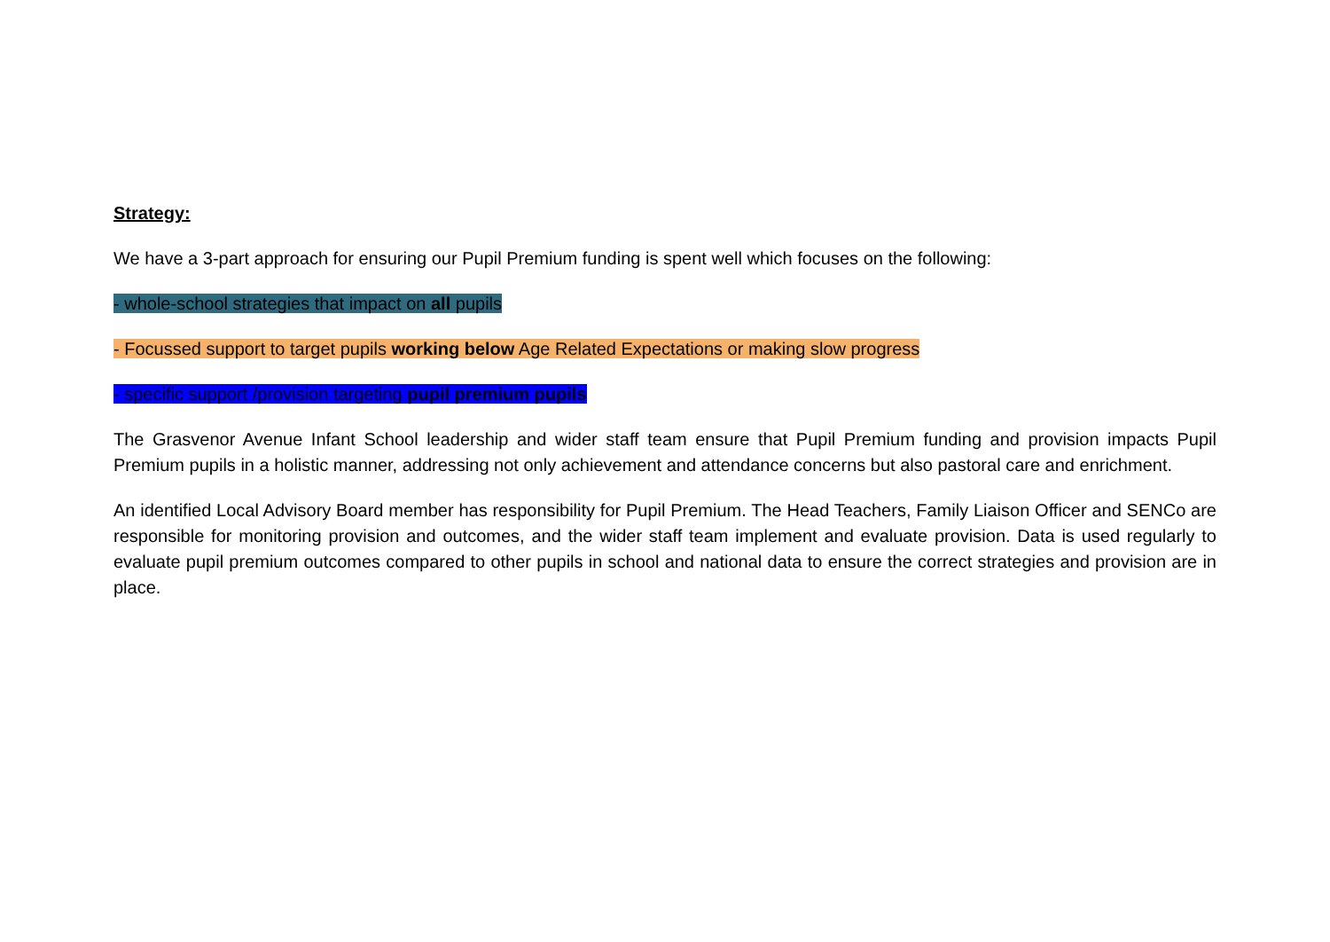Strategy:
We have a 3-part approach for ensuring our Pupil Premium funding is spent well which focuses on the following:
- whole-school strategies that impact on all pupils
- Focussed support to target pupils working below Age Related Expectations or making slow progress
- specific support /provision targeting pupil premium pupils
The Grasvenor Avenue Infant School leadership and wider staff team ensure that Pupil Premium funding and provision impacts Pupil Premium pupils in a holistic manner, addressing not only achievement and attendance concerns but also pastoral care and enrichment.
An identified Local Advisory Board member has responsibility for Pupil Premium. The Head Teachers, Family Liaison Officer and SENCo are responsible for monitoring provision and outcomes, and the wider staff team implement and evaluate provision. Data is used regularly to evaluate pupil premium outcomes compared to other pupils in school and national data to ensure the correct strategies and provision are in place.